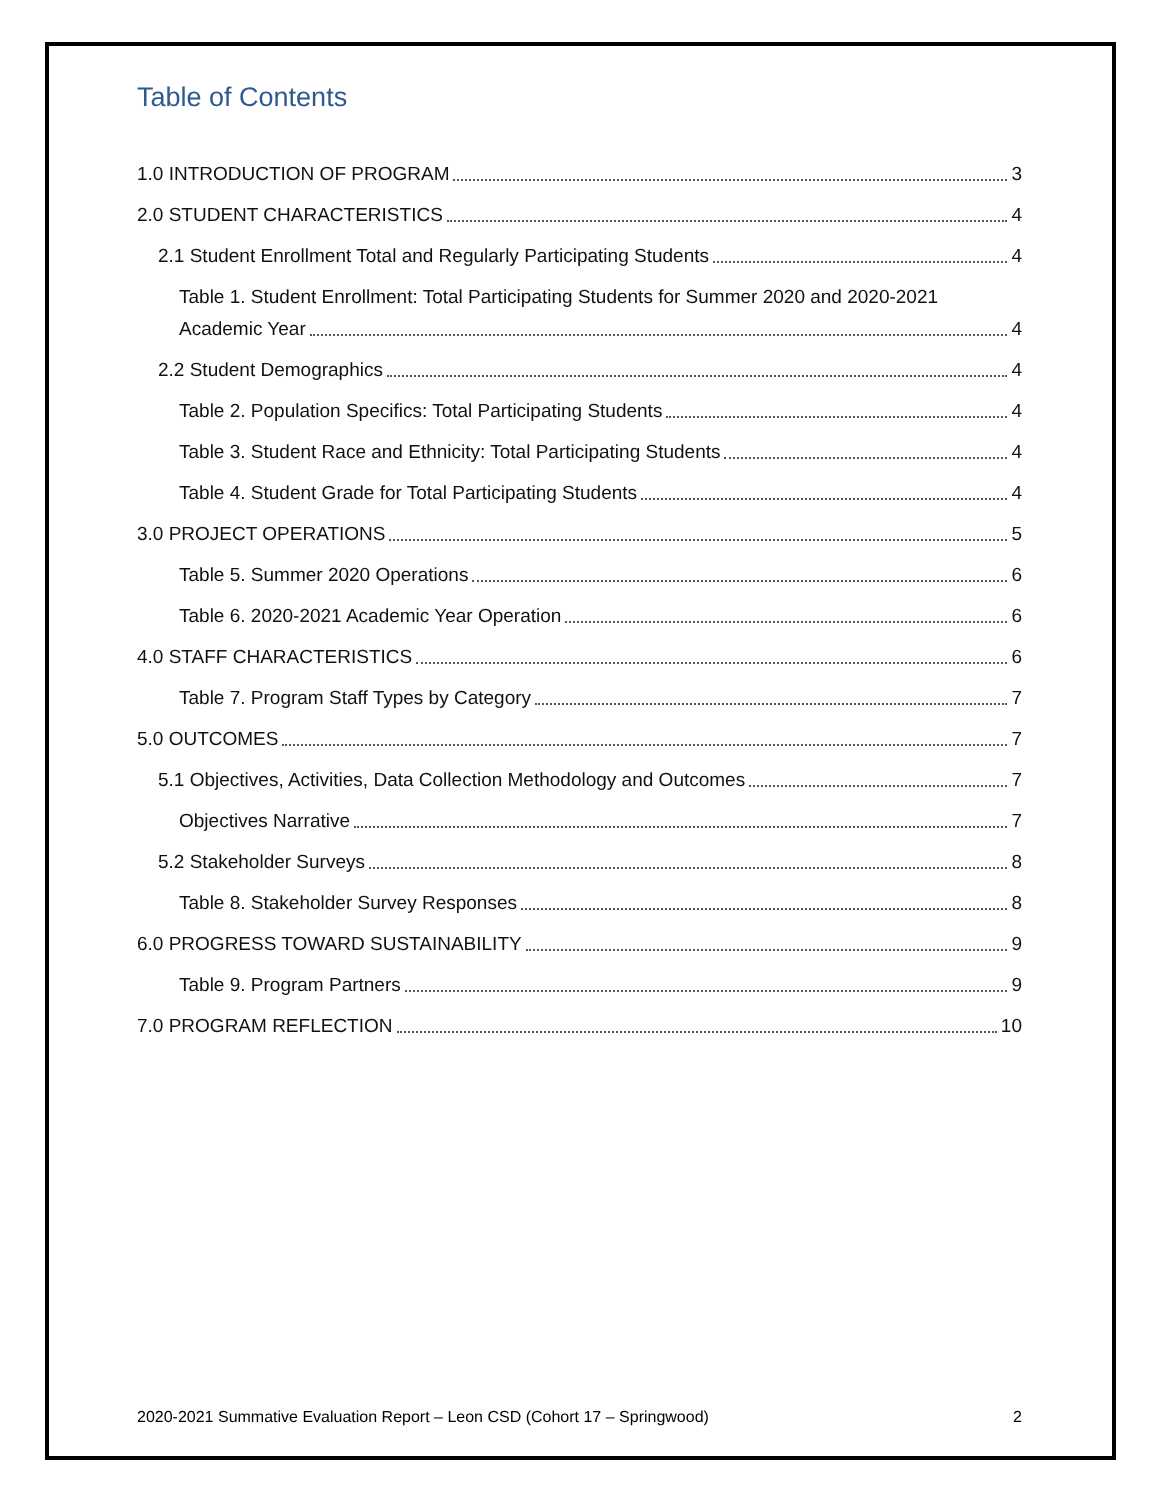Table of Contents
1.0 INTRODUCTION OF PROGRAM 3
2.0 STUDENT CHARACTERISTICS 4
2.1 Student Enrollment Total and Regularly Participating Students 4
Table 1. Student Enrollment: Total Participating Students for Summer 2020 and 2020-2021
Academic Year 4
2.2 Student Demographics 4
Table 2. Population Specifics: Total Participating Students 4
Table 3. Student Race and Ethnicity: Total Participating Students 4
Table 4. Student Grade for Total Participating Students 4
3.0 PROJECT OPERATIONS 5
Table 5. Summer 2020 Operations 6
Table 6. 2020-2021 Academic Year Operation 6
4.0 STAFF CHARACTERISTICS 6
Table 7. Program Staff Types by Category 7
5.0 OUTCOMES 7
5.1 Objectives, Activities, Data Collection Methodology and Outcomes 7
Objectives Narrative 7
5.2 Stakeholder Surveys 8
Table 8. Stakeholder Survey Responses 8
6.0 PROGRESS TOWARD SUSTAINABILITY 9
Table 9. Program Partners 9
7.0 PROGRAM REFLECTION 10
2020-2021 Summative Evaluation Report – Leon CSD (Cohort 17 – Springwood) 2